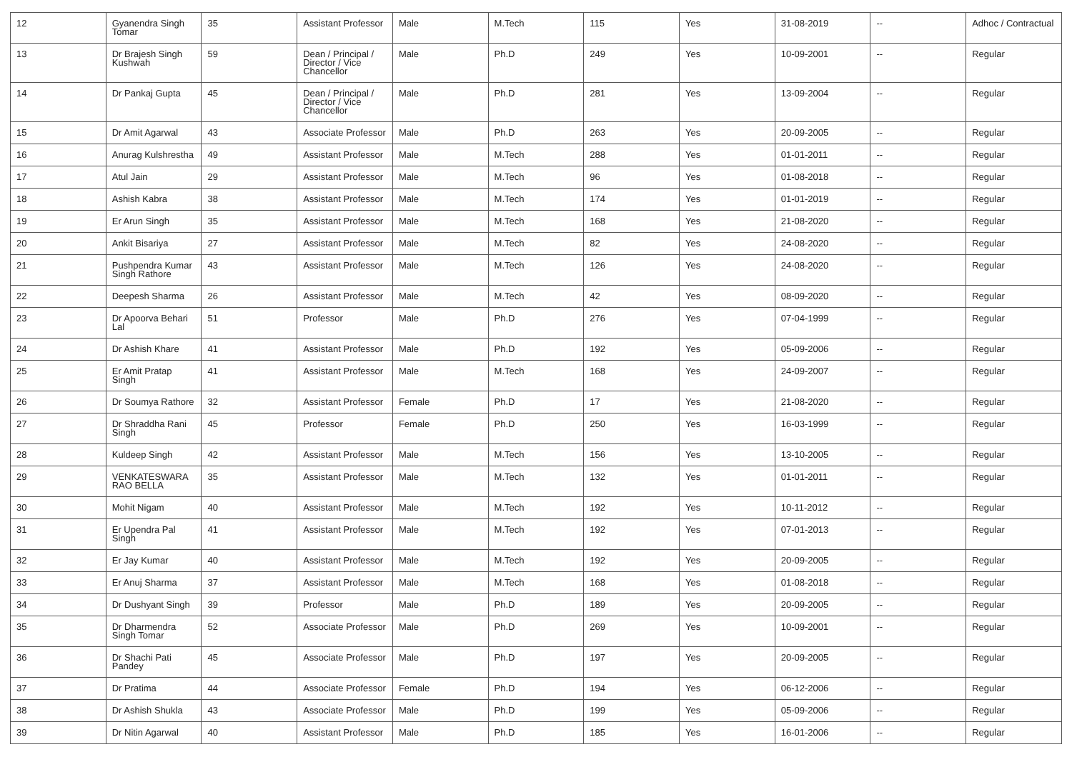| 12 | Gyanendra Singh Tomar | 35 | Assistant Professor | Male | M.Tech | 115 | Yes | 31-08-2019 | -- | Adhoc / Contractual |
| 13 | Dr Brajesh Singh Kushwah | 59 | Dean / Principal / Director / Vice Chancellor | Male | Ph.D | 249 | Yes | 10-09-2001 | -- | Regular |
| 14 | Dr Pankaj Gupta | 45 | Dean / Principal / Director / Vice Chancellor | Male | Ph.D | 281 | Yes | 13-09-2004 | -- | Regular |
| 15 | Dr Amit Agarwal | 43 | Associate Professor | Male | Ph.D | 263 | Yes | 20-09-2005 | -- | Regular |
| 16 | Anurag Kulshrestha | 49 | Assistant Professor | Male | M.Tech | 288 | Yes | 01-01-2011 | -- | Regular |
| 17 | Atul Jain | 29 | Assistant Professor | Male | M.Tech | 96 | Yes | 01-08-2018 | -- | Regular |
| 18 | Ashish Kabra | 38 | Assistant Professor | Male | M.Tech | 174 | Yes | 01-01-2019 | -- | Regular |
| 19 | Er Arun Singh | 35 | Assistant Professor | Male | M.Tech | 168 | Yes | 21-08-2020 | -- | Regular |
| 20 | Ankit Bisariya | 27 | Assistant Professor | Male | M.Tech | 82 | Yes | 24-08-2020 | -- | Regular |
| 21 | Pushpendra Kumar Singh Rathore | 43 | Assistant Professor | Male | M.Tech | 126 | Yes | 24-08-2020 | -- | Regular |
| 22 | Deepesh Sharma | 26 | Assistant Professor | Male | M.Tech | 42 | Yes | 08-09-2020 | -- | Regular |
| 23 | Dr Apoorva Behari Lal | 51 | Professor | Male | Ph.D | 276 | Yes | 07-04-1999 | -- | Regular |
| 24 | Dr Ashish Khare | 41 | Assistant Professor | Male | Ph.D | 192 | Yes | 05-09-2006 | -- | Regular |
| 25 | Er Amit Pratap Singh | 41 | Assistant Professor | Male | M.Tech | 168 | Yes | 24-09-2007 | -- | Regular |
| 26 | Dr Soumya Rathore | 32 | Assistant Professor | Female | Ph.D | 17 | Yes | 21-08-2020 | -- | Regular |
| 27 | Dr Shraddha Rani Singh | 45 | Professor | Female | Ph.D | 250 | Yes | 16-03-1999 | -- | Regular |
| 28 | Kuldeep Singh | 42 | Assistant Professor | Male | M.Tech | 156 | Yes | 13-10-2005 | -- | Regular |
| 29 | VENKATESWARA RAO BELLA | 35 | Assistant Professor | Male | M.Tech | 132 | Yes | 01-01-2011 | -- | Regular |
| 30 | Mohit Nigam | 40 | Assistant Professor | Male | M.Tech | 192 | Yes | 10-11-2012 | -- | Regular |
| 31 | Er Upendra Pal Singh | 41 | Assistant Professor | Male | M.Tech | 192 | Yes | 07-01-2013 | -- | Regular |
| 32 | Er Jay Kumar | 40 | Assistant Professor | Male | M.Tech | 192 | Yes | 20-09-2005 | -- | Regular |
| 33 | Er Anuj Sharma | 37 | Assistant Professor | Male | M.Tech | 168 | Yes | 01-08-2018 | -- | Regular |
| 34 | Dr Dushyant Singh | 39 | Professor | Male | Ph.D | 189 | Yes | 20-09-2005 | -- | Regular |
| 35 | Dr Dharmendra Singh Tomar | 52 | Associate Professor | Male | Ph.D | 269 | Yes | 10-09-2001 | -- | Regular |
| 36 | Dr Shachi Pati Pandey | 45 | Associate Professor | Male | Ph.D | 197 | Yes | 20-09-2005 | -- | Regular |
| 37 | Dr Pratima | 44 | Associate Professor | Female | Ph.D | 194 | Yes | 06-12-2006 | -- | Regular |
| 38 | Dr Ashish Shukla | 43 | Associate Professor | Male | Ph.D | 199 | Yes | 05-09-2006 | -- | Regular |
| 39 | Dr Nitin Agarwal | 40 | Assistant Professor | Male | Ph.D | 185 | Yes | 16-01-2006 | -- | Regular |